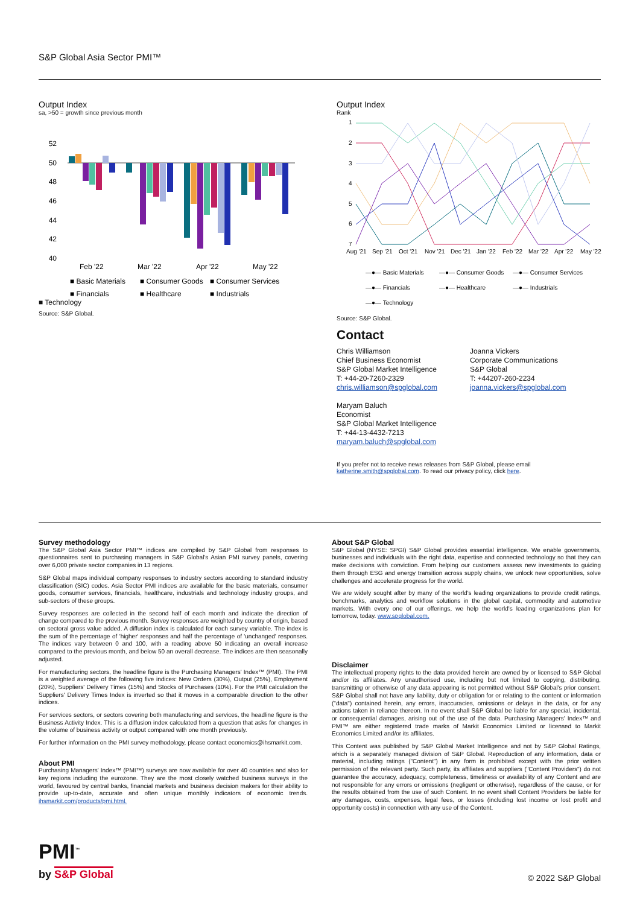S&P Global Asia Sector PMI™
Output Index
sa, >50 = growth since previous month
52
50
48
46
44
42
40
Feb '22
Mar '22
Apr '22
May '22
■ Basic Materials
■ Consumer Goods
■ Consumer Services
■ Financials
■ Healthcare
■ Industrials
■ Technology
Source: S&P Global.
Output Index
Rank
1
2
3
4
5
6
7
Aug '21
Sep '21
Oct '21
Nov '21
Dec '21
Jan '22
Feb '22
Mar '22
Apr '22
May '22
—●— Basic Materials
—●— Consumer Goods
—●— Consumer Services
—●— Financials
—●— Healthcare
—●— Industrials
—●— Technology
Source: S&P Global.
Contact
Chris Williamson
Chief Business Economist
S&P Global Market Intelligence
T: +44-20-7260-2329
chris.williamson@spglobal.com
Maryam Baluch
Economist
S&P Global Market Intelligence
T: +44-13-4432-7213
maryam.baluch@spglobal.com
Joanna Vickers
Corporate Communications
S&P Global
T: +44207-260-2234
joanna.vickers@spglobal.com
If you prefer not to receive news releases from S&P Global, please email katherine.smith@spglobal.com. To read our privacy policy, click here.
Survey methodology
The S&P Global Asia Sector PMI™ indices are compiled by S&P Global from responses to questionnaires sent to purchasing managers in S&P Global's Asian PMI survey panels, covering over 6,000 private sector companies in 13 regions.
S&P Global maps individual company responses to industry sectors according to standard industry classification (SIC) codes. Asia Sector PMI indices are available for the basic materials, consumer goods, consumer services, financials, healthcare, industrials and technology industry groups, and sub-sectors of these groups.
Survey responses are collected in the second half of each month and indicate the direction of change compared to the previous month. Survey responses are weighted by country of origin, based on sectoral gross value added. A diffusion index is calculated for each survey variable. The index is the sum of the percentage of 'higher' responses and half the percentage of 'unchanged' responses. The indices vary between 0 and 100, with a reading above 50 indicating an overall increase compared to the previous month, and below 50 an overall decrease. The indices are then seasonally adjusted.
For manufacturing sectors, the headline figure is the Purchasing Managers' Index™ (PMI). The PMI is a weighted average of the following five indices: New Orders (30%), Output (25%), Employment (20%), Suppliers' Delivery Times (15%) and Stocks of Purchases (10%). For the PMI calculation the Suppliers' Delivery Times Index is inverted so that it moves in a comparable direction to the other indices.
For services sectors, or sectors covering both manufacturing and services, the headline figure is the Business Activity Index. This is a diffusion index calculated from a question that asks for changes in the volume of business activity or output compared with one month previously.
For further information on the PMI survey methodology, please contact economics@ihsmarkit.com.
About PMI
Purchasing Managers' Index™ (PMI™) surveys are now available for over 40 countries and also for key regions including the eurozone. They are the most closely watched business surveys in the world, favoured by central banks, financial markets and business decision makers for their ability to provide up-to-date, accurate and often unique monthly indicators of economic trends. ihsmarkit.com/products/pmi.html.
About S&P Global
S&P Global (NYSE: SPGI) S&P Global provides essential intelligence. We enable governments, businesses and individuals with the right data, expertise and connected technology so that they can make decisions with conviction. From helping our customers assess new investments to guiding them through ESG and energy transition across supply chains, we unlock new opportunities, solve challenges and accelerate progress for the world.
We are widely sought after by many of the world's leading organizations to provide credit ratings, benchmarks, analytics and workflow solutions in the global capital, commodity and automotive markets. With every one of our offerings, we help the world's leading organizations plan for tomorrow, today. www.spglobal.com.
Disclaimer
The intellectual property rights to the data provided herein are owned by or licensed to S&P Global and/or its affiliates. Any unauthorised use, including but not limited to copying, distributing, transmitting or otherwise of any data appearing is not permitted without S&P Global's prior consent. S&P Global shall not have any liability, duty or obligation for or relating to the content or information ("data") contained herein, any errors, inaccuracies, omissions or delays in the data, or for any actions taken in reliance thereon. In no event shall S&P Global be liable for any special, incidental, or consequential damages, arising out of the use of the data. Purchasing Managers' Index™ and PMI™ are either registered trade marks of Markit Economics Limited or licensed to Markit Economics Limited and/or its affiliates.
This Content was published by S&P Global Market Intelligence and not by S&P Global Ratings, which is a separately managed division of S&P Global. Reproduction of any information, data or material, including ratings ("Content") in any form is prohibited except with the prior written permission of the relevant party. Such party, its affiliates and suppliers ("Content Providers") do not guarantee the accuracy, adequacy, completeness, timeliness or availability of any Content and are not responsible for any errors or omissions (negligent or otherwise), regardless of the cause, or for the results obtained from the use of such Content. In no event shall Content Providers be liable for any damages, costs, expenses, legal fees, or losses (including lost income or lost profit and opportunity costs) in connection with any use of the Content.
PMI<sup>™</sup>
by S&P Global
© 2022 S&P Global